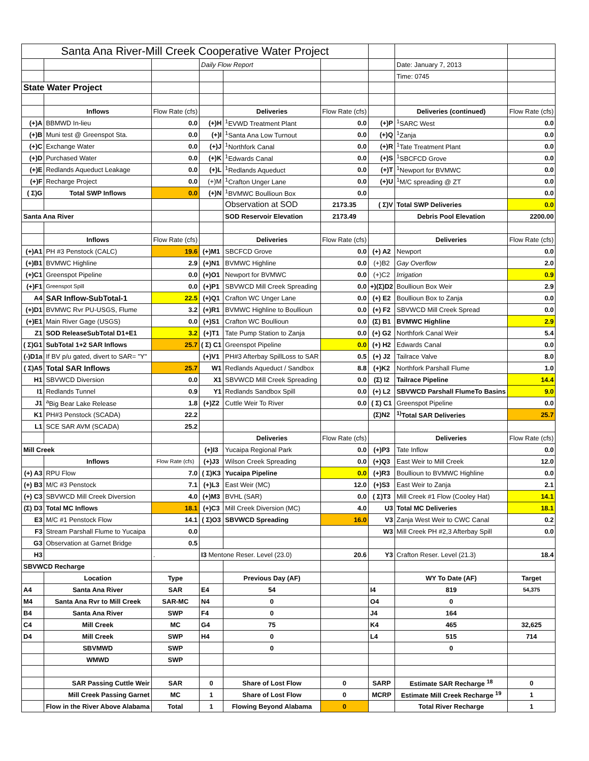| Santa Ana River-Mill Creek Cooperative Water Project | | | | | | | | |
| | | | Daily Flow Report | | | | Date: January 7, 2013 | |
| | | | | | | | Time: 0745 | |
| State Water Project | | | | | | | | |
| | Inflows | Flow Rate (cfs) | | Deliveries | Flow Rate (cfs) | | Deliveries (continued) | Flow Rate (cfs) |
| (+)A | BBMWD In-lieu | 0.0 | (+)H | <sup>1</sup> EVWD Treatment Plant | 0.0 | (+)P | <sup>1</sup> SARC West | 0.0 |
| (+)B | Muni test @ Greenspot Sta. | 0.0 | (+)I | <sup>1</sup> Santa Ana Low Turnout | 0.0 | (+)Q | <sup>1</sup> Zanja | 0.0 |
| (+)C | Exchange Water | 0.0 | (+)J | <sup>1</sup> Northfork Canal | 0.0 | (+)R | <sup>1</sup> Tate Treatment Plant | 0.0 |
| (+)D | Purchased Water | 0.0 | (+)K | <sup>1</sup> Edwards Canal | 0.0 | (+)S | <sup>1</sup> SBCFCD Grove | 0.0 |
| (+)E | Redlands Aqueduct Leakage | 0.0 | (+)L | <sup>1</sup> Redlands Aqueduct | 0.0 | (+)T | <sup>1</sup> Newport for BVMWC | 0.0 |
| (+)F | Recharge Project | 0.0 | (+)M | <sup>1</sup> Crafton Unger Lane | 0.0 | (+)U | <sup>1</sup> M/C spreading @ ZT | 0.0 |
| ( Σ)G | Total SWP Inflows | 0.0 | (+)N | <sup>1</sup> BVMWC Boullioun Box | 0.0 | | | 0.0 |
| | | | | Observation at SOD | 2173.35 | ( Σ)V | Total SWP Deliveries | 0.0 |
| Santa Ana River | | | | SOD Reservoir Elevation | 2173.49 | | Debris Pool Elevation | 2200.00 |
| | Inflows | Flow Rate (cfs) | | Deliveries | Flow Rate (cfs) | | Deliveries | Flow Rate (cfs) |
| (+)A1 | PH #3 Penstock (CALC) | 19.6 | (+)M1 | SBCFCD Grove | 0.0 | (+) A2 | Newport | 0.0 |
| (+)B1 | BVMWC Highline | 2.9 | (+)N1 | BVMWC Highline | 0.0 | (+)B2 | Gay Overflow | 2.0 |
| (+)C1 | Greenspot Pipeline | 0.0 | (+)O1 | Newport for BVMWC | 0.0 | (+)C2 | Irrigation | 0.9 |
| (+)F1 | Greenspot Spill | 0.0 | (+)P1 | SBVWCD Mill Creek Spreading | 0.0 | +)(Σ)D2 | Boullioun Box Weir | 2.9 |
| A4 | SAR Inflow-SubTotal-1 | 22.5 | (+)Q1 | Crafton WC Unger Lane | 0.0 | (+) E2 | Boullioun Box to Zanja | 0.0 |
| (+)D1 | BVMWC Rvr PU-USGS, Flume | 3.2 | (+)R1 | BVMWC Highline to Boullioun | 0.0 | (+) F2 | SBVWCD Mill Creek Spread | 0.0 |
| (+)E1 | Main River Gage (USGS) | 0.0 | (+)S1 | Crafton WC Boullioun | 0.0 | (Σ) B1 | BVMWC Highline | 2.9 |
| Z1 | SOD ReleaseSubTotal D1+E1 | 3.2 | (+)T1 | Tate Pump Station to Zanja | 0.0 | (+) G2 | Northfork Canal Weir | 5.4 |
| ( Σ)G1 | SubTotal 1+2 SAR Inflows | 25.7 | ( Σ) C1 | Greenspot Pipeline | 0.0 | (+) H2 | Edwards Canal | 0.0 |
| (-)D1a | If BV p/u gated, divert to SAR= "Y" | | (+)V1 | PH#3 Afterbay SpillLoss to SAR | 0.5 | (+) J2 | Tailrace Valve | 8.0 |
| ( Σ)A5 | Total SAR Inflows | 25.7 | W1 | Redlands Aqueduct / Sandbox | 8.8 | (+)K2 | Northfork Parshall Flume | 1.0 |
| H1 | SBVWCD Diversion | 0.0 | X1 | SBVWCD Mill Creek Spreading | 0.0 | (Σ) I2 | Tailrace Pipeline | 14.4 |
| I1 | Redlands Tunnel | 0.9 | Y1 | Redlands Sandbox Spill | 0.0 | (+) L2 | SBVWCD Parshall FlumeTo Basins | 9.0 |
| J1 | <sup>a</sup> Big Bear Lake Release | 1.8 | (+)Z2 | Cuttle Weir To River | 0.0 | ( Σ) C1 | Greenspot Pipeline | 0.0 |
| K1 | PH#3 Penstock (SCADA) | 22.2 | | | | (Σ)N2 | <sup>1)</sup> Total SAR Deliveries | 25.7 |
| L1 | SCE SAR AVM (SCADA) | 25.2 | | | | | | |
| | | | | Deliveries | Flow Rate (cfs) | | Deliveries | Flow Rate (cfs) |
| Mill Creek | | | (+)I3 | Yucaipa Regional Park | 0.0 | (+)P3 | Tate Inflow | 0.0 |
| | Inflows | Flow Rate (cfs) | (+)J3 | Wilson Creek Spreading | 0.0 | (+)Q3 | East Weir to Mill Creek | 12.0 |
| (+) A3 | RPU Flow | 7.0 | ( Σ)K3 | Yucaipa Pipeline | 0.0 | (+)R3 | Boullioun to BVMWC Highline | 0.0 |
| (+) B3 | M/C #3 Penstock | 7.1 | (+)L3 | East Weir (MC) | 12.0 | (+)S3 | East Weir to Zanja | 2.1 |
| (+) C3 | SBVWCD Mill Creek Diversion | 4.0 | (+)M3 | BVHL (SAR) | 0.0 | ( Σ)T3 | Mill Creek #1 Flow (Cooley Hat) | 14.1 |
| (Σ) D3 | Total MC Inflows | 18.1 | (+)C3 | Mill Creek Diversion (MC) | 4.0 | U3 | Total MC Deliveries | 18.1 |
| E3 | M/C #1 Penstock Flow | 14.1 | ( Σ)O3 | SBVWCD Spreading | 16.0 | V3 | Zanja West Weir to CWC Canal | 0.2 |
| F3 | Stream Parshall Flume to Yucaipa | 0.0 | | | | W3 | Mill Creek PH #2,3 Afterbay Spill | 0.0 |
| G3 | Observation at Garnet Bridge | 0.5 | | | | | | |
| H3 | | . | I3 Mentone Reser. Level (23.0) | | 20.6 | Y3 | Crafton Reser. Level (21.3) | 18.4 |
| SBVWCD Recharge | | | | | | | | |
| | Location | Type | | Previous Day (AF) | | | WY To Date (AF) | Target |
| A4 | Santa Ana River | SAR | E4 | 54 | | I4 | 819 | 54,375 |
| M4 | Santa Ana Rvr to Mill Creek | SAR-MC | N4 | 0 | | O4 | 0 | |
| B4 | Santa Ana River | SWP | F4 | 0 | | J4 | 164 | |
| C4 | Mill Creek | MC | G4 | 75 | | K4 | 465 | 32,625 |
| D4 | Mill Creek | SWP | H4 | 0 | | L4 | 515 | 714 |
| | SBVMWD | SWP | | 0 | | | 0 | |
| | WMWD | SWP | | | | | | |
| | SAR Passing Cuttle Weir | SAR | 0 | Share of Lost Flow | 0 | SARP | Estimate SAR Recharge <sup>18</sup> | 0 |
| | Mill Creek Passing Garnet | MC | 1 | Share of Lost Flow | 0 | MCRP | Estimate Mill Creek Recharge <sup>19</sup> | 1 |
| | Flow in the River Above Alabama | Total | 1 | Flowing Beyond Alabama | 0 | | Total River Recharge | 1 |